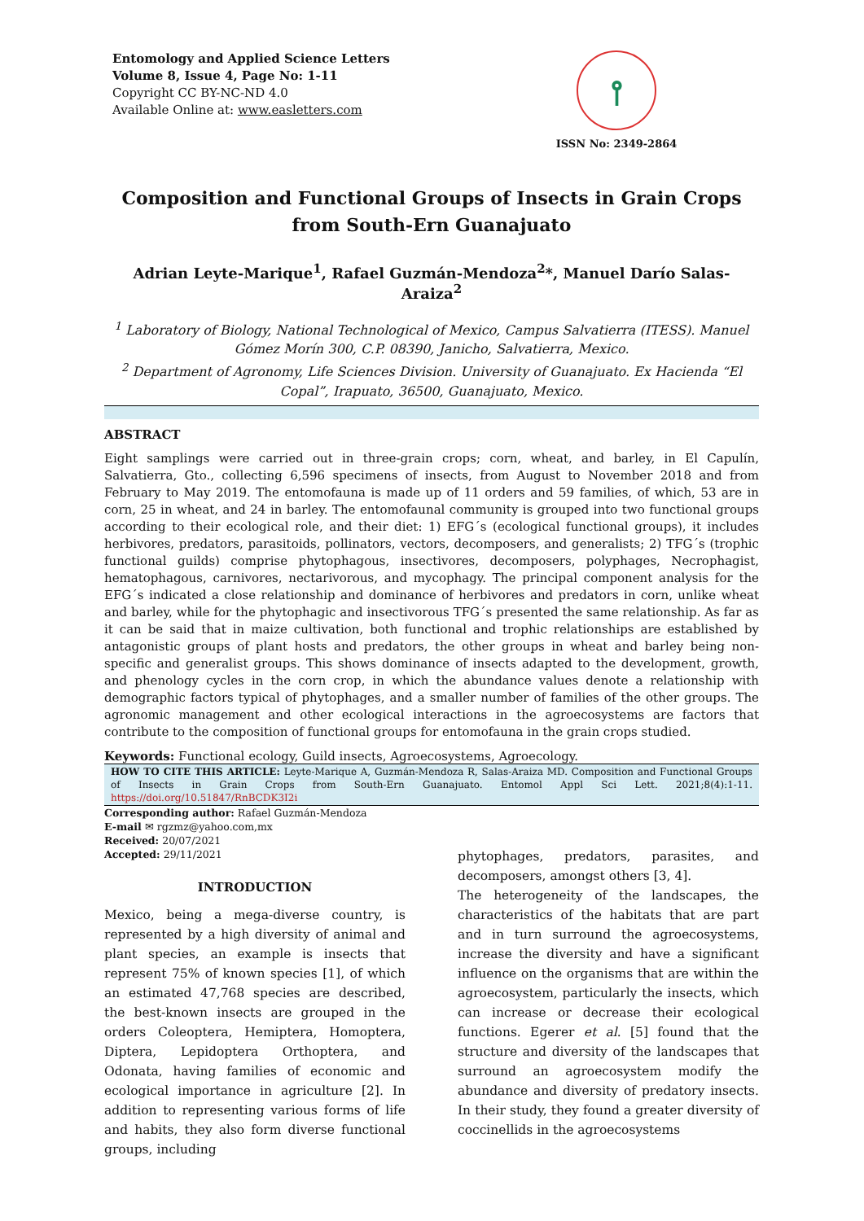Entomology and Applied Science Letters
Volume 8, Issue 4, Page No: 1-11
Copyright CC BY-NC-ND 4.0
Available Online at: www.easletters.com
⫯
ISSN No: 2349-2864
Composition and Functional Groups of Insects in Grain Crops from South-Ern Guanajuato
Adrian Leyte-Marique<sup>1</sup>, Rafael Guzmán-Mendoza<sup>2</sup>*, Manuel Darío Salas-Araiza<sup>2</sup>
<sup>1</sup> Laboratory of Biology, National Technological of Mexico, Campus Salvatierra (ITESS). Manuel Gómez Morín 300, C.P. 08390, Janicho, Salvatierra, Mexico.
<sup>2</sup> Department of Agronomy, Life Sciences Division. University of Guanajuato. Ex Hacienda “El Copal”, Irapuato, 36500, Guanajuato, Mexico.
ABSTRACT
Eight samplings were carried out in three-grain crops; corn, wheat, and barley, in El Capulín, Salvatierra, Gto., collecting 6,596 specimens of insects, from August to November 2018 and from February to May 2019. The entomofauna is made up of 11 orders and 59 families, of which, 53 are in corn, 25 in wheat, and 24 in barley. The entomofaunal community is grouped into two functional groups according to their ecological role, and their diet: 1) EFG´s (ecological functional groups), it includes herbivores, predators, parasitoids, pollinators, vectors, decomposers, and generalists; 2) TFG´s (trophic functional guilds) comprise phytophagous, insectivores, decomposers, polyphages, Necrophagist, hematophagous, carnivores, nectarivorous, and mycophagy. The principal component analysis for the EFG´s indicated a close relationship and dominance of herbivores and predators in corn, unlike wheat and barley, while for the phytophagic and insectivorous TFG´s presented the same relationship. As far as it can be said that in maize cultivation, both functional and trophic relationships are established by antagonistic groups of plant hosts and predators, the other groups in wheat and barley being non-specific and generalist groups. This shows dominance of insects adapted to the development, growth, and phenology cycles in the corn crop, in which the abundance values denote a relationship with demographic factors typical of phytophages, and a smaller number of families of the other groups. The agronomic management and other ecological interactions in the agroecosystems are factors that contribute to the composition of functional groups for entomofauna in the grain crops studied.
Keywords: Functional ecology, Guild insects, Agroecosystems, Agroecology.
HOW TO CITE THIS ARTICLE: Leyte-Marique A, Guzmán-Mendoza R, Salas-Araiza MD. Composition and Functional Groups of Insects in Grain Crops from South-Ern Guanajuato. Entomol Appl Sci Lett. 2021;8(4):1-11. https://doi.org/10.51847/RnBCDK3I2i
Corresponding author: Rafael Guzmán-Mendoza
E-mail ✉ rgzmz@yahoo.com,mx
Received: 20/07/2021
Accepted: 29/11/2021
INTRODUCTION
Mexico, being a mega-diverse country, is represented by a high diversity of animal and plant species, an example is insects that represent 75% of known species [1], of which an estimated 47,768 species are described, the best-known insects are grouped in the orders Coleoptera, Hemiptera, Homoptera, Diptera, Lepidoptera Orthoptera, and Odonata, having families of economic and ecological importance in agriculture [2]. In addition to representing various forms of life and habits, they also form diverse functional groups, including
phytophages, predators, parasites, and decomposers, amongst others [3, 4].
The heterogeneity of the landscapes, the characteristics of the habitats that are part and in turn surround the agroecosystems, increase the diversity and have a significant influence on the organisms that are within the agroecosystem, particularly the insects, which can increase or decrease their ecological functions. Egerer et al. [5] found that the structure and diversity of the landscapes that surround an agroecosystem modify the abundance and diversity of predatory insects. In their study, they found a greater diversity of coccinellids in the agroecosystems